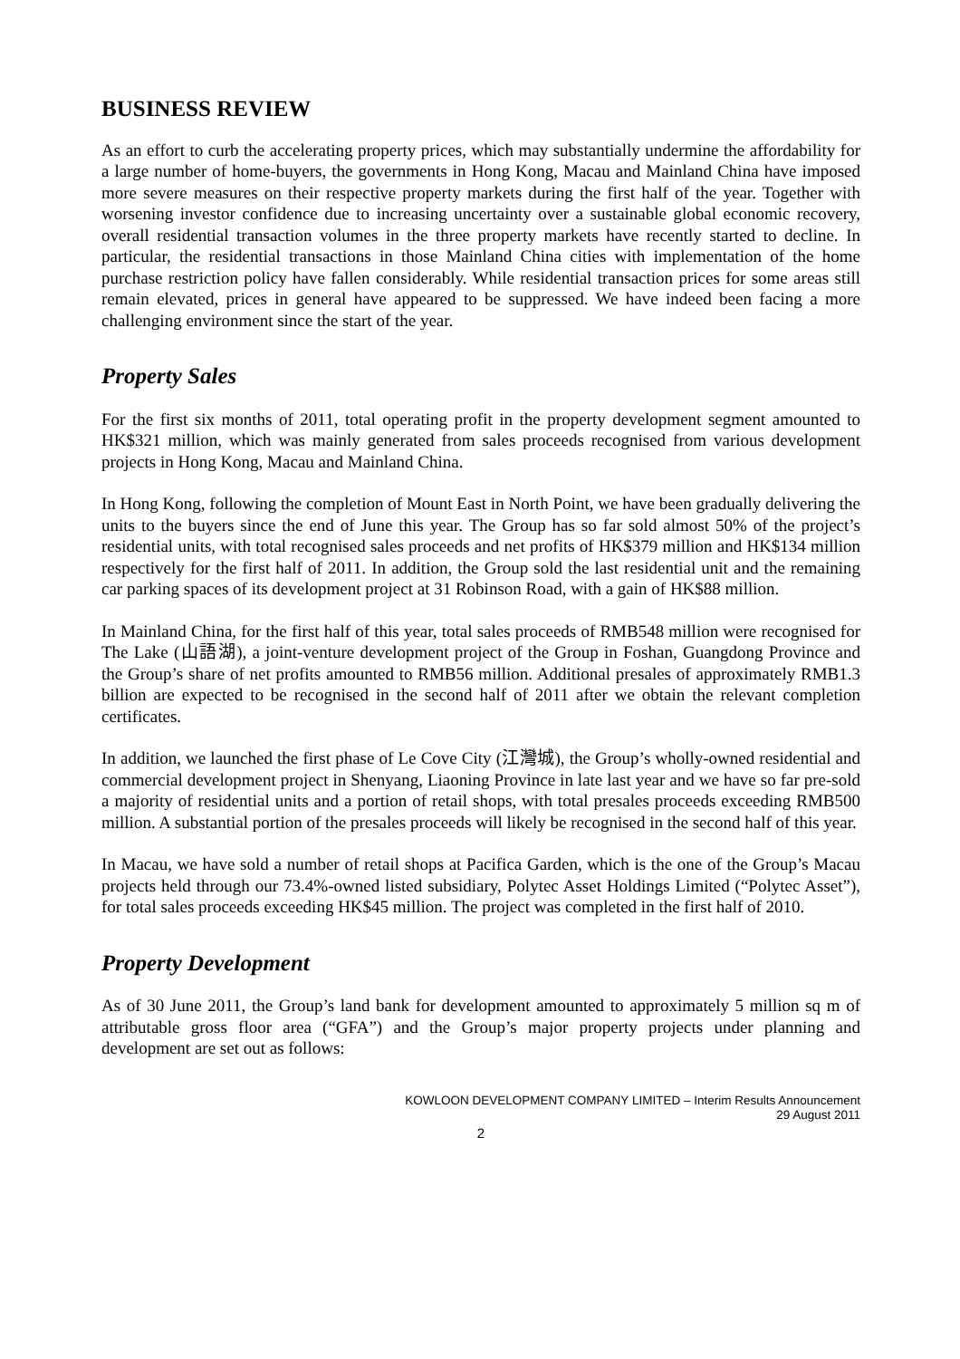BUSINESS REVIEW
As an effort to curb the accelerating property prices, which may substantially undermine the affordability for a large number of home-buyers, the governments in Hong Kong, Macau and Mainland China have imposed more severe measures on their respective property markets during the first half of the year. Together with worsening investor confidence due to increasing uncertainty over a sustainable global economic recovery, overall residential transaction volumes in the three property markets have recently started to decline. In particular, the residential transactions in those Mainland China cities with implementation of the home purchase restriction policy have fallen considerably. While residential transaction prices for some areas still remain elevated, prices in general have appeared to be suppressed. We have indeed been facing a more challenging environment since the start of the year.
Property Sales
For the first six months of 2011, total operating profit in the property development segment amounted to HK$321 million, which was mainly generated from sales proceeds recognised from various development projects in Hong Kong, Macau and Mainland China.
In Hong Kong, following the completion of Mount East in North Point, we have been gradually delivering the units to the buyers since the end of June this year. The Group has so far sold almost 50% of the project’s residential units, with total recognised sales proceeds and net profits of HK$379 million and HK$134 million respectively for the first half of 2011. In addition, the Group sold the last residential unit and the remaining car parking spaces of its development project at 31 Robinson Road, with a gain of HK$88 million.
In Mainland China, for the first half of this year, total sales proceeds of RMB548 million were recognised for The Lake (山語湖), a joint-venture development project of the Group in Foshan, Guangdong Province and the Group’s share of net profits amounted to RMB56 million. Additional presales of approximately RMB1.3 billion are expected to be recognised in the second half of 2011 after we obtain the relevant completion certificates.
In addition, we launched the first phase of Le Cove City (江灣城), the Group’s wholly-owned residential and commercial development project in Shenyang, Liaoning Province in late last year and we have so far pre-sold a majority of residential units and a portion of retail shops, with total presales proceeds exceeding RMB500 million. A substantial portion of the presales proceeds will likely be recognised in the second half of this year.
In Macau, we have sold a number of retail shops at Pacifica Garden, which is the one of the Group’s Macau projects held through our 73.4%-owned listed subsidiary, Polytec Asset Holdings Limited (“Polytec Asset”), for total sales proceeds exceeding HK$45 million. The project was completed in the first half of 2010.
Property Development
As of 30 June 2011, the Group’s land bank for development amounted to approximately 5 million sq m of attributable gross floor area (“GFA”) and the Group’s major property projects under planning and development are set out as follows:
KOWLOON DEVELOPMENT COMPANY LIMITED – Interim Results Announcement
29 August 2011
2